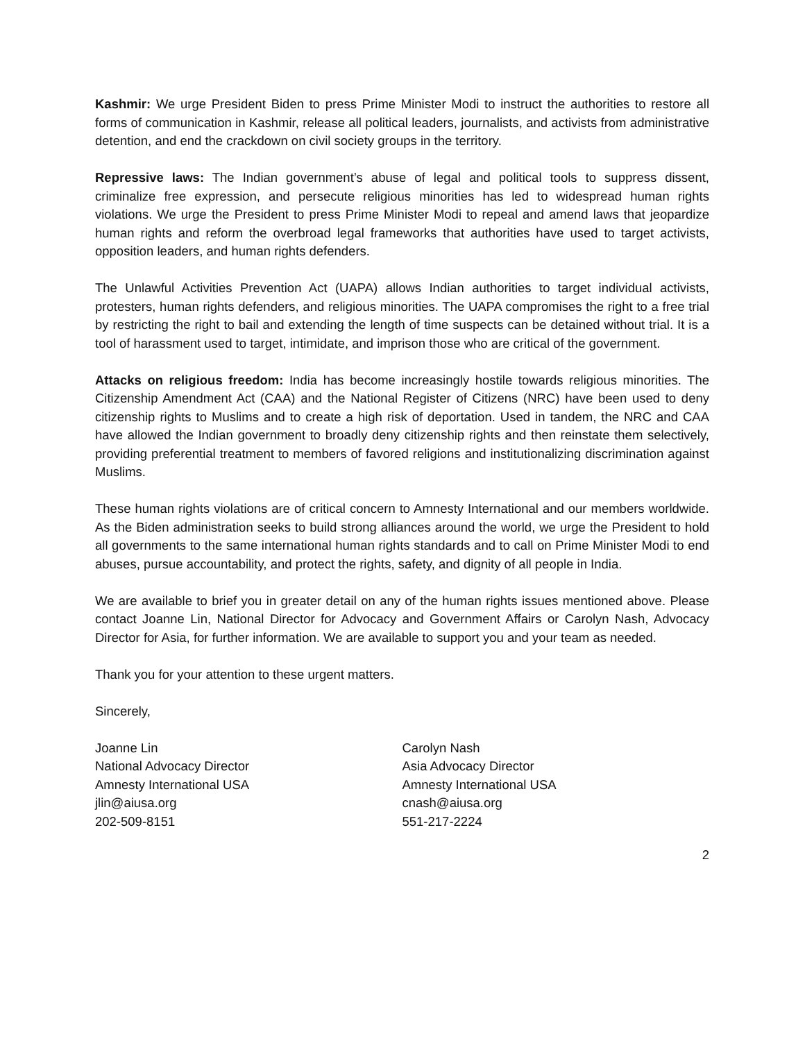Kashmir: We urge President Biden to press Prime Minister Modi to instruct the authorities to restore all forms of communication in Kashmir, release all political leaders, journalists, and activists from administrative detention, and end the crackdown on civil society groups in the territory.
Repressive laws: The Indian government’s abuse of legal and political tools to suppress dissent, criminalize free expression, and persecute religious minorities has led to widespread human rights violations. We urge the President to press Prime Minister Modi to repeal and amend laws that jeopardize human rights and reform the overbroad legal frameworks that authorities have used to target activists, opposition leaders, and human rights defenders.
The Unlawful Activities Prevention Act (UAPA) allows Indian authorities to target individual activists, protesters, human rights defenders, and religious minorities. The UAPA compromises the right to a free trial by restricting the right to bail and extending the length of time suspects can be detained without trial. It is a tool of harassment used to target, intimidate, and imprison those who are critical of the government.
Attacks on religious freedom: India has become increasingly hostile towards religious minorities. The Citizenship Amendment Act (CAA) and the National Register of Citizens (NRC) have been used to deny citizenship rights to Muslims and to create a high risk of deportation. Used in tandem, the NRC and CAA have allowed the Indian government to broadly deny citizenship rights and then reinstate them selectively, providing preferential treatment to members of favored religions and institutionalizing discrimination against Muslims.
These human rights violations are of critical concern to Amnesty International and our members worldwide. As the Biden administration seeks to build strong alliances around the world, we urge the President to hold all governments to the same international human rights standards and to call on Prime Minister Modi to end abuses, pursue accountability, and protect the rights, safety, and dignity of all people in India.
We are available to brief you in greater detail on any of the human rights issues mentioned above. Please contact Joanne Lin, National Director for Advocacy and Government Affairs or Carolyn Nash, Advocacy Director for Asia, for further information. We are available to support you and your team as needed.
Thank you for your attention to these urgent matters.
Sincerely,
Joanne Lin
National Advocacy Director
Amnesty International USA
jlin@aiusa.org
202-509-8151
Carolyn Nash
Asia Advocacy Director
Amnesty International USA
cnash@aiusa.org
551-217-2224
2